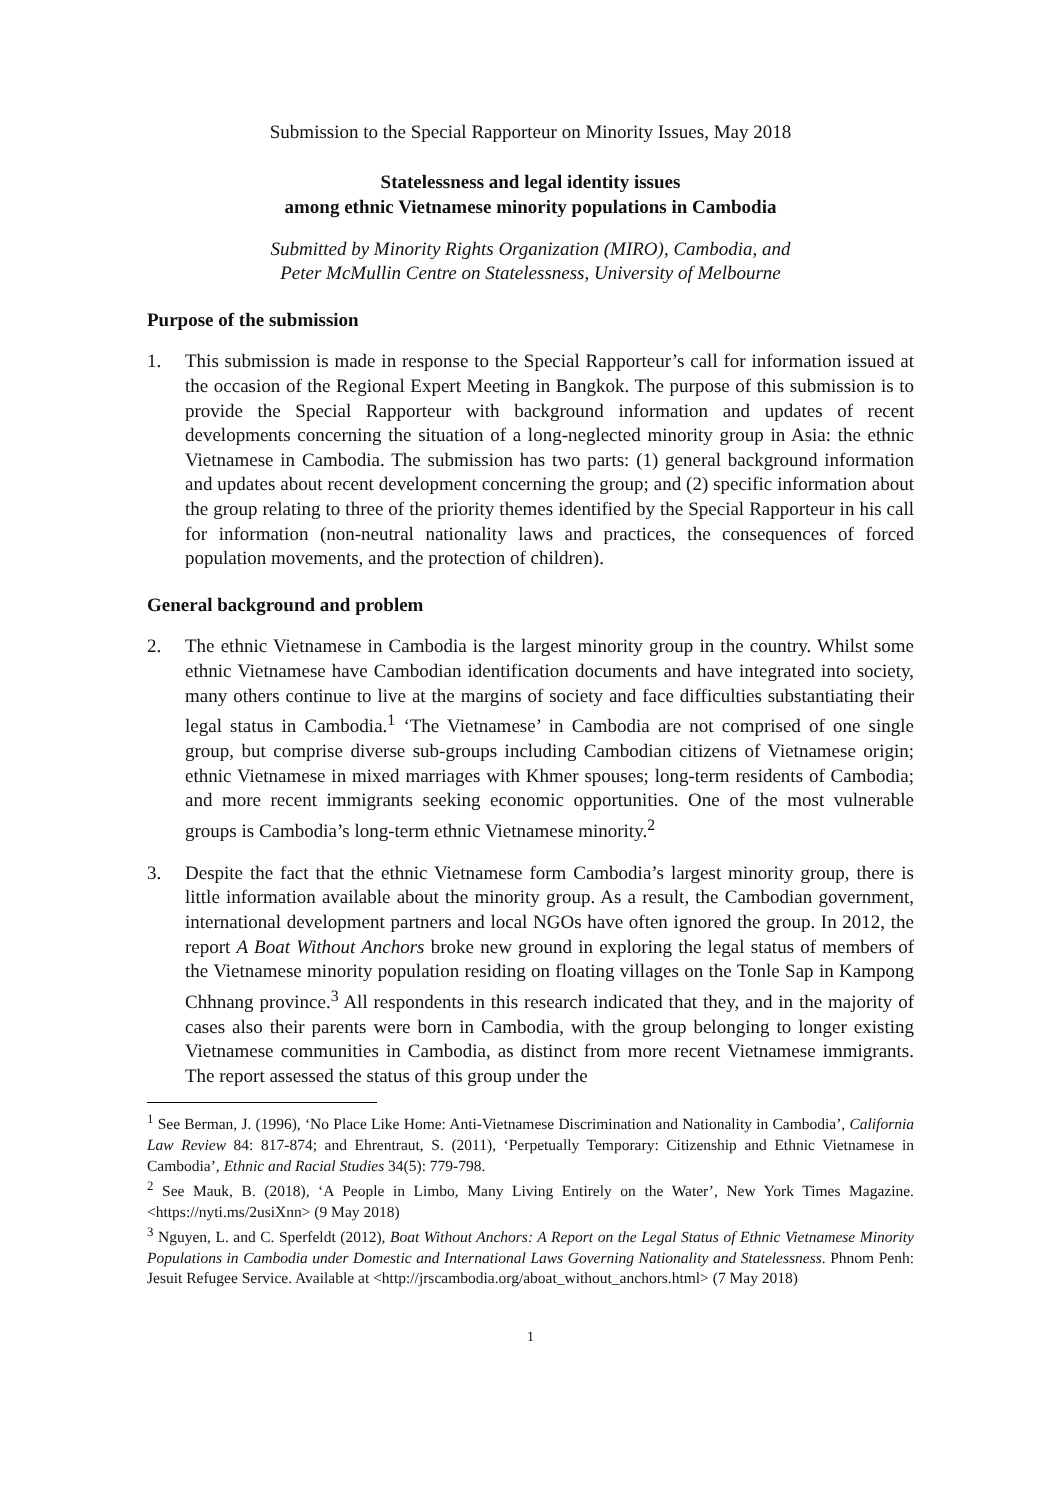Submission to the Special Rapporteur on Minority Issues, May 2018
Statelessness and legal identity issues
among ethnic Vietnamese minority populations in Cambodia
Submitted by Minority Rights Organization (MIRO), Cambodia, and
Peter McMullin Centre on Statelessness, University of Melbourne
Purpose of the submission
1. This submission is made in response to the Special Rapporteur’s call for information issued at the occasion of the Regional Expert Meeting in Bangkok. The purpose of this submission is to provide the Special Rapporteur with background information and updates of recent developments concerning the situation of a long-neglected minority group in Asia: the ethnic Vietnamese in Cambodia. The submission has two parts: (1) general background information and updates about recent development concerning the group; and (2) specific information about the group relating to three of the priority themes identified by the Special Rapporteur in his call for information (non-neutral nationality laws and practices, the consequences of forced population movements, and the protection of children).
General background and problem
2. The ethnic Vietnamese in Cambodia is the largest minority group in the country. Whilst some ethnic Vietnamese have Cambodian identification documents and have integrated into society, many others continue to live at the margins of society and face difficulties substantiating their legal status in Cambodia.<sup>1</sup> ‘The Vietnamese’ in Cambodia are not comprised of one single group, but comprise diverse sub-groups including Cambodian citizens of Vietnamese origin; ethnic Vietnamese in mixed marriages with Khmer spouses; long-term residents of Cambodia; and more recent immigrants seeking economic opportunities. One of the most vulnerable groups is Cambodia’s long-term ethnic Vietnamese minority.<sup>2</sup>
3. Despite the fact that the ethnic Vietnamese form Cambodia’s largest minority group, there is little information available about the minority group. As a result, the Cambodian government, international development partners and local NGOs have often ignored the group. In 2012, the report A Boat Without Anchors broke new ground in exploring the legal status of members of the Vietnamese minority population residing on floating villages on the Tonle Sap in Kampong Chhnang province.<sup>3</sup> All respondents in this research indicated that they, and in the majority of cases also their parents were born in Cambodia, with the group belonging to longer existing Vietnamese communities in Cambodia, as distinct from more recent Vietnamese immigrants. The report assessed the status of this group under the
<sup>1</sup> See Berman, J. (1996), ‘No Place Like Home: Anti-Vietnamese Discrimination and Nationality in Cambodia’, California Law Review 84: 817-874; and Ehrentraut, S. (2011), ‘Perpetually Temporary: Citizenship and Ethnic Vietnamese in Cambodia’, Ethnic and Racial Studies 34(5): 779-798.
<sup>2</sup> See Mauk, B. (2018), ‘A People in Limbo, Many Living Entirely on the Water’, New York Times Magazine. <https://nyti.ms/2usiXnn> (9 May 2018)
<sup>3</sup> Nguyen, L. and C. Sperfeldt (2012), Boat Without Anchors: A Report on the Legal Status of Ethnic Vietnamese Minority Populations in Cambodia under Domestic and International Laws Governing Nationality and Statelessness. Phnom Penh: Jesuit Refugee Service. Available at <http://jrscambodia.org/aboat_without_anchors.html> (7 May 2018)
1